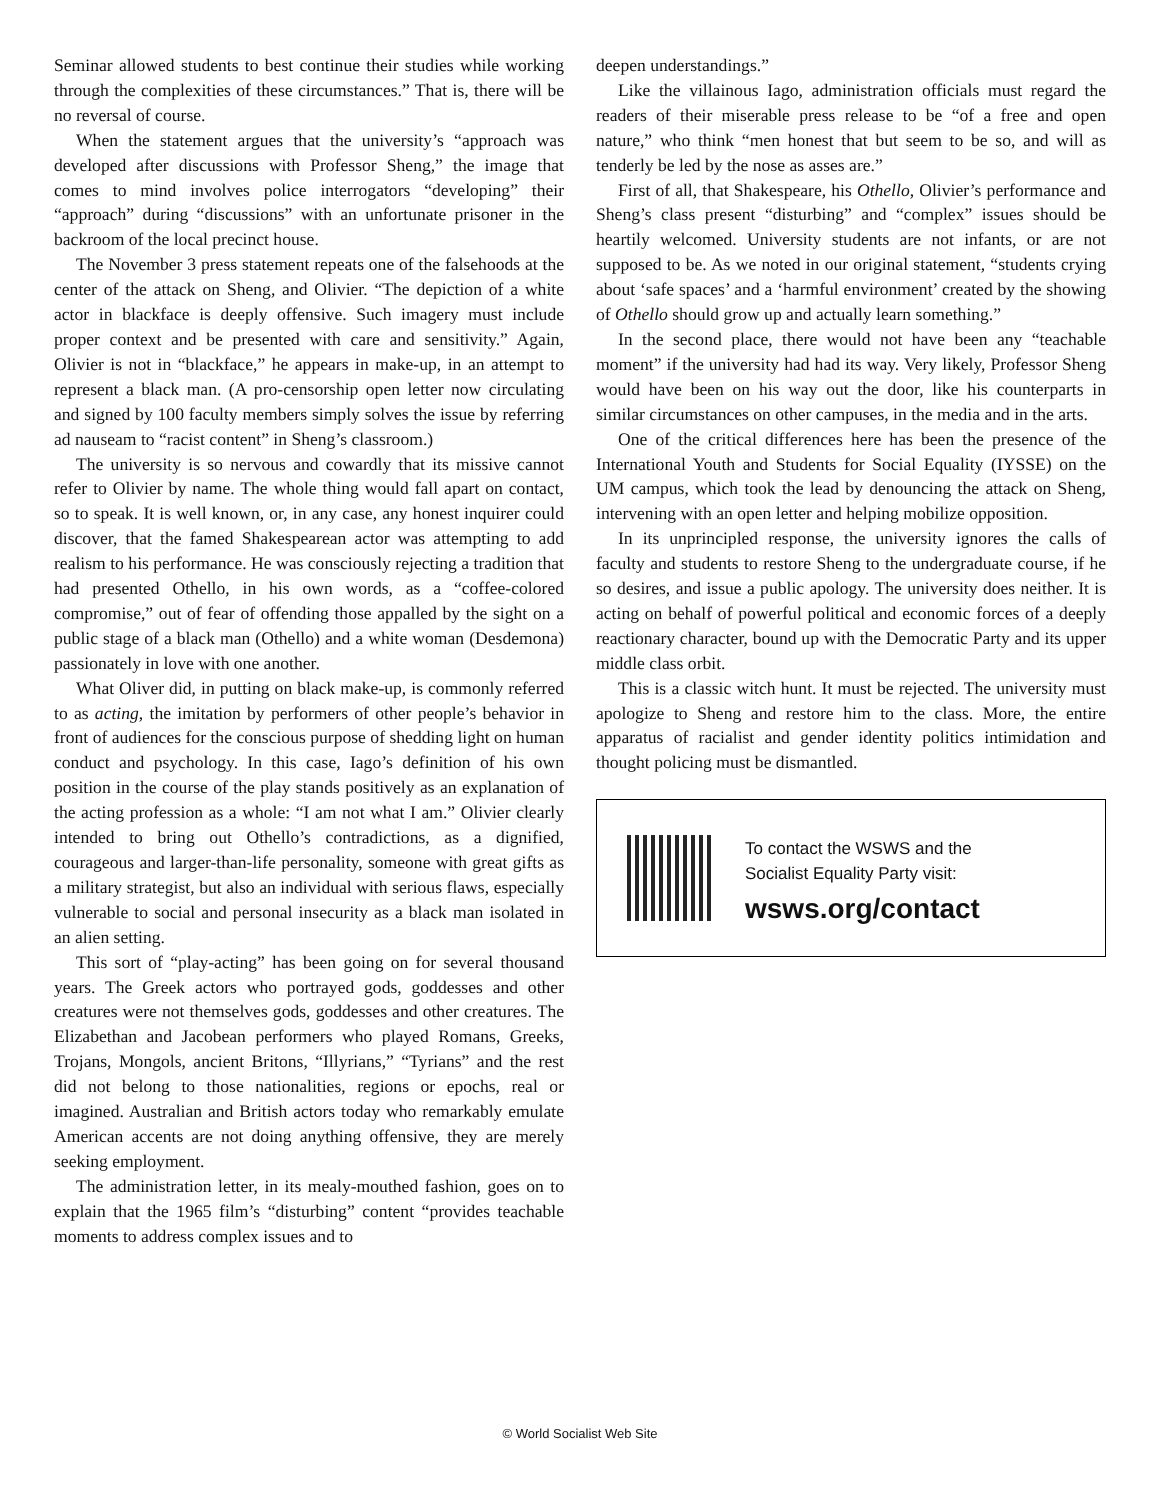Seminar allowed students to best continue their studies while working through the complexities of these circumstances.” That is, there will be no reversal of course.
When the statement argues that the university’s “approach was developed after discussions with Professor Sheng,” the image that comes to mind involves police interrogators “developing” their “approach” during “discussions” with an unfortunate prisoner in the backroom of the local precinct house.
The November 3 press statement repeats one of the falsehoods at the center of the attack on Sheng, and Olivier. “The depiction of a white actor in blackface is deeply offensive. Such imagery must include proper context and be presented with care and sensitivity.” Again, Olivier is not in “blackface,” he appears in make-up, in an attempt to represent a black man. (A pro-censorship open letter now circulating and signed by 100 faculty members simply solves the issue by referring ad nauseam to “racist content” in Sheng’s classroom.)
The university is so nervous and cowardly that its missive cannot refer to Olivier by name. The whole thing would fall apart on contact, so to speak. It is well known, or, in any case, any honest inquirer could discover, that the famed Shakespearean actor was attempting to add realism to his performance. He was consciously rejecting a tradition that had presented Othello, in his own words, as a “coffee-colored compromise,” out of fear of offending those appalled by the sight on a public stage of a black man (Othello) and a white woman (Desdemona) passionately in love with one another.
What Oliver did, in putting on black make-up, is commonly referred to as acting, the imitation by performers of other people’s behavior in front of audiences for the conscious purpose of shedding light on human conduct and psychology. In this case, Iago’s definition of his own position in the course of the play stands positively as an explanation of the acting profession as a whole: “I am not what I am.” Olivier clearly intended to bring out Othello’s contradictions, as a dignified, courageous and larger-than-life personality, someone with great gifts as a military strategist, but also an individual with serious flaws, especially vulnerable to social and personal insecurity as a black man isolated in an alien setting.
This sort of “play-acting” has been going on for several thousand years. The Greek actors who portrayed gods, goddesses and other creatures were not themselves gods, goddesses and other creatures. The Elizabethan and Jacobean performers who played Romans, Greeks, Trojans, Mongols, ancient Britons, “Illyrians,” “Tyrians” and the rest did not belong to those nationalities, regions or epochs, real or imagined. Australian and British actors today who remarkably emulate American accents are not doing anything offensive, they are merely seeking employment.
The administration letter, in its mealy-mouthed fashion, goes on to explain that the 1965 film’s “disturbing” content “provides teachable moments to address complex issues and to
deepen understandings.”
Like the villainous Iago, administration officials must regard the readers of their miserable press release to be “of a free and open nature,” who think “men honest that but seem to be so, and will as tenderly be led by the nose as asses are.”
First of all, that Shakespeare, his Othello, Olivier’s performance and Sheng’s class present “disturbing” and “complex” issues should be heartily welcomed. University students are not infants, or are not supposed to be. As we noted in our original statement, “students crying about ‘safe spaces’ and a ‘harmful environment’ created by the showing of Othello should grow up and actually learn something.”
In the second place, there would not have been any “teachable moment” if the university had had its way. Very likely, Professor Sheng would have been on his way out the door, like his counterparts in similar circumstances on other campuses, in the media and in the arts.
One of the critical differences here has been the presence of the International Youth and Students for Social Equality (IYSSE) on the UM campus, which took the lead by denouncing the attack on Sheng, intervening with an open letter and helping mobilize opposition.
In its unprincipled response, the university ignores the calls of faculty and students to restore Sheng to the undergraduate course, if he so desires, and issue a public apology. The university does neither. It is acting on behalf of powerful political and economic forces of a deeply reactionary character, bound up with the Democratic Party and its upper middle class orbit.
This is a classic witch hunt. It must be rejected. The university must apologize to Sheng and restore him to the class. More, the entire apparatus of racialist and gender identity politics intimidation and thought policing must be dismantled.
To contact the WSWS and the
Socialist Equality Party visit:
wsws.org/contact
© World Socialist Web Site